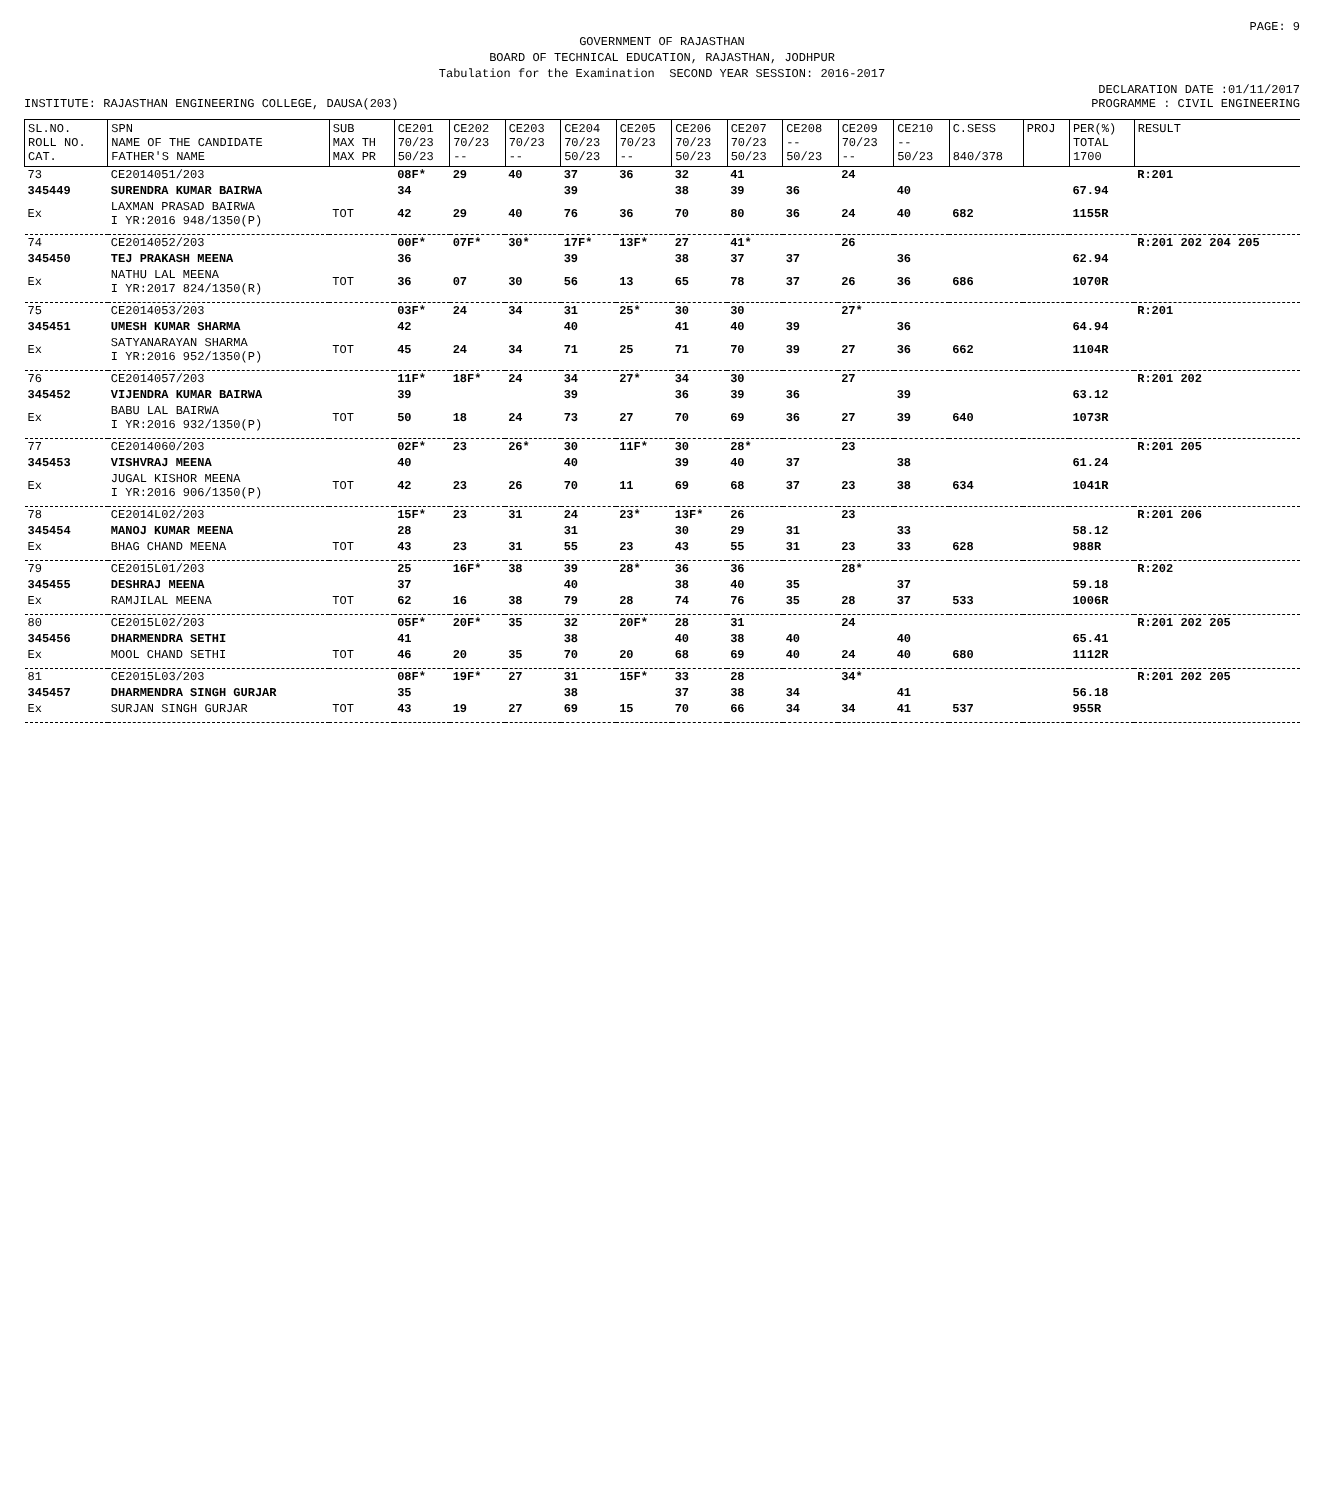PAGE: 9
GOVERNMENT OF RAJASTHAN
BOARD OF TECHNICAL EDUCATION, RAJASTHAN, JODHPUR
Tabulation for the Examination SECOND YEAR SESSION: 2016-2017
DECLARATION DATE :01/11/2017
INSTITUTE: RAJASTHAN ENGINEERING COLLEGE, DAUSA(203) PROGRAMME : CIVIL ENGINEERING
| SL.NO. ROLL NO. CAT. | SPN NAME OF THE CANDIDATE FATHER'S NAME | SUB MAX TH MAX PR | CE201 70/23 50/23 | CE202 70/23 -- | CE203 70/23 -- | CE204 70/23 50/23 | CE205 70/23 -- | CE206 70/23 50/23 | CE207 70/23 50/23 | CE208 -- 50/23 | CE209 70/23 -- | CE210 -- 50/23 | C.SESS 840/378 | PROJ | PER(%) TOTAL 1700 | RESULT |
| --- | --- | --- | --- | --- | --- | --- | --- | --- | --- | --- | --- | --- | --- | --- | --- | --- |
| 73 | CE2014051/203 | | 08F* | 29 | 40 | 37 | 36 | 32 | 41 | | 24 | | | | | R:201 |
| 345449 | SURENDRA KUMAR BAIRWA | | 34 | | | 39 | | 38 | 39 | 36 | | 40 | | | 67.94 | |
| Ex | LAXMAN PRASAD BAIRWA I YR:2016 948/1350(P) | TOT | 42 | 29 | 40 | 76 | 36 | 70 | 80 | 36 | 24 | 40 | 682 | | 1155R | |
| 74 | CE2014052/203 | | 00F* | 07F* | 30* | 17F* | 13F* | 27 | 41* | | 26 | | | | | R:201 202 204 205 |
| 345450 | TEJ PRAKASH MEENA | | 36 | | | 39 | | 38 | 37 | 37 | | 36 | | | 62.94 | |
| Ex | NATHU LAL MEENA I YR:2017 824/1350(R) | TOT | 36 | 07 | 30 | 56 | 13 | 65 | 78 | 37 | 26 | 36 | 686 | | 1070R | |
| 75 | CE2014053/203 | | 03F* | 24 | 34 | 31 | 25* | 30 | 30 | | 27* | | | | | R:201 |
| 345451 | UMESH KUMAR SHARMA | | 42 | | | 40 | | 41 | 40 | 39 | | 36 | | | 64.94 | |
| Ex | SATYANARAYAN SHARMA I YR:2016 952/1350(P) | TOT | 45 | 24 | 34 | 71 | 25 | 71 | 70 | 39 | 27 | 36 | 662 | | 1104R | |
| 76 | CE2014057/203 | | 11F* | 18F* | 24 | 34 | 27* | 34 | 30 | | 27 | | | | | R:201 202 |
| 345452 | VIJENDRA KUMAR BAIRWA | | 39 | | | 39 | | 36 | 39 | 36 | | 39 | | | 63.12 | |
| Ex | BABU LAL BAIRWA I YR:2016 932/1350(P) | TOT | 50 | 18 | 24 | 73 | 27 | 70 | 69 | 36 | 27 | 39 | 640 | | 1073R | |
| 77 | CE2014060/203 | | 02F* | 23 | 26* | 30 | 11F* | 30 | 28* | | 23 | | | | | R:201 205 |
| 345453 | VISHVRAJ MEENA | | 40 | | | 40 | | 39 | 40 | 37 | | 38 | | | 61.24 | |
| Ex | JUGAL KISHOR MEENA I YR:2016 906/1350(P) | TOT | 42 | 23 | 26 | 70 | 11 | 69 | 68 | 37 | 23 | 38 | 634 | | 1041R | |
| 78 | CE2014L02/203 | | 15F* | 23 | 31 | 24 | 23* | 13F* | 26 | | 23 | | | | | R:201 206 |
| 345454 | MANOJ KUMAR MEENA | | 28 | | | 31 | | 30 | 29 | 31 | | 33 | | | 58.12 | |
| Ex | BHAG CHAND MEENA | TOT | 43 | 23 | 31 | 55 | 23 | 43 | 55 | 31 | 23 | 33 | 628 | | 988R | |
| 79 | CE2015L01/203 | | 25 | 16F* | 38 | 39 | 28* | 36 | 36 | | 28* | | | | | R:202 |
| 345455 | DESHRAJ MEENA | | 37 | | | 40 | | 38 | 40 | 35 | | 37 | | | 59.18 | |
| Ex | RAMJILAL MEENA | TOT | 62 | 16 | 38 | 79 | 28 | 74 | 76 | 35 | 28 | 37 | 533 | | 1006R | |
| 80 | CE2015L02/203 | | 05F* | 20F* | 35 | 32 | 20F* | 28 | 31 | | 24 | | | | | R:201 202 205 |
| 345456 | DHARMENDRA SETHI | | 41 | | | 38 | | 40 | 38 | 40 | | 40 | | | 65.41 | |
| Ex | MOOL CHAND SETHI | TOT | 46 | 20 | 35 | 70 | 20 | 68 | 69 | 40 | 24 | 40 | 680 | | 1112R | |
| 81 | CE2015L03/203 | | 08F* | 19F* | 27 | 31 | 15F* | 33 | 28 | | 34* | | | | | R:201 202 205 |
| 345457 | DHARMENDRA SINGH GURJAR | | 35 | | | 38 | | 37 | 38 | 34 | | 41 | | | 56.18 | |
| Ex | SURJAN SINGH GURJAR | TOT | 43 | 19 | 27 | 69 | 15 | 70 | 66 | 34 | 34 | 41 | 537 | | 955R | |